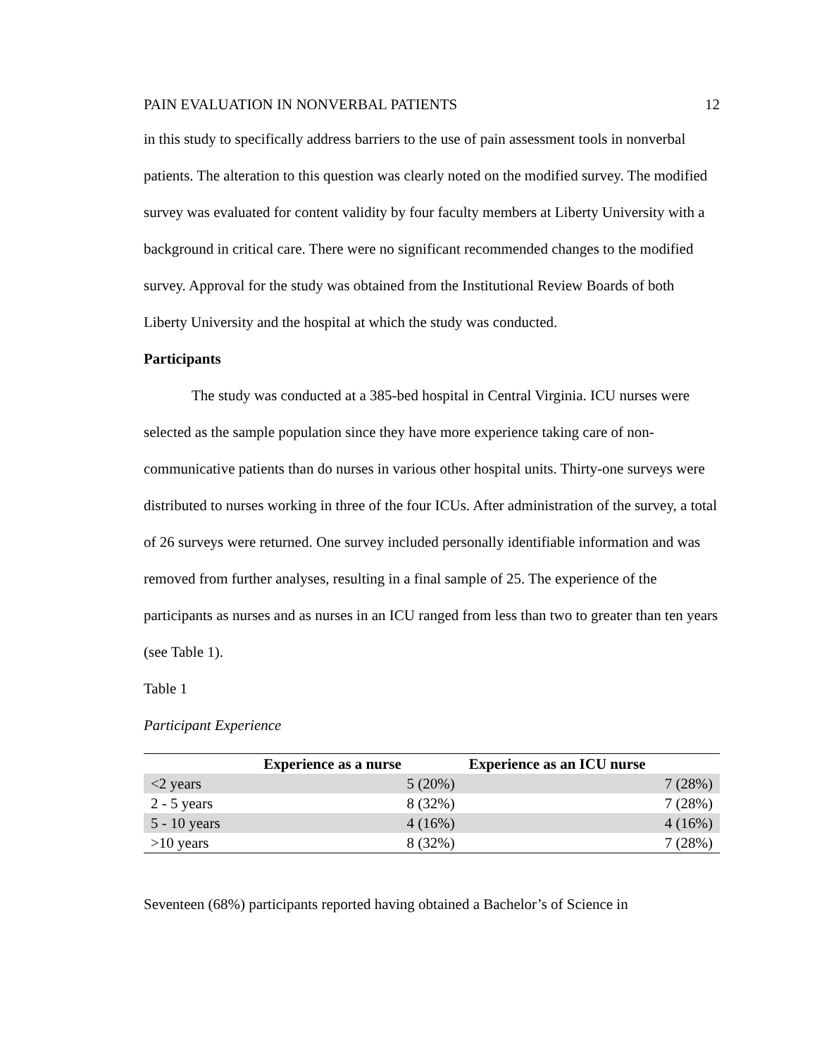PAIN EVALUATION IN NONVERBAL PATIENTS 12
in this study to specifically address barriers to the use of pain assessment tools in nonverbal patients. The alteration to this question was clearly noted on the modified survey. The modified survey was evaluated for content validity by four faculty members at Liberty University with a background in critical care. There were no significant recommended changes to the modified survey. Approval for the study was obtained from the Institutional Review Boards of both Liberty University and the hospital at which the study was conducted.
Participants
The study was conducted at a 385-bed hospital in Central Virginia. ICU nurses were selected as the sample population since they have more experience taking care of non-communicative patients than do nurses in various other hospital units. Thirty-one surveys were distributed to nurses working in three of the four ICUs. After administration of the survey, a total of 26 surveys were returned. One survey included personally identifiable information and was removed from further analyses, resulting in a final sample of 25. The experience of the participants as nurses and as nurses in an ICU ranged from less than two to greater than ten years (see Table 1).
Table 1
Participant Experience
| | Experience as a nurse | Experience as an ICU nurse |
| --- | --- | --- |
| <2 years | 5 (20%) | 7 (28%) |
| 2 - 5 years | 8 (32%) | 7 (28%) |
| 5 - 10 years | 4 (16%) | 4 (16%) |
| >10 years | 8 (32%) | 7 (28%) |
Seventeen (68%) participants reported having obtained a Bachelor’s of Science in